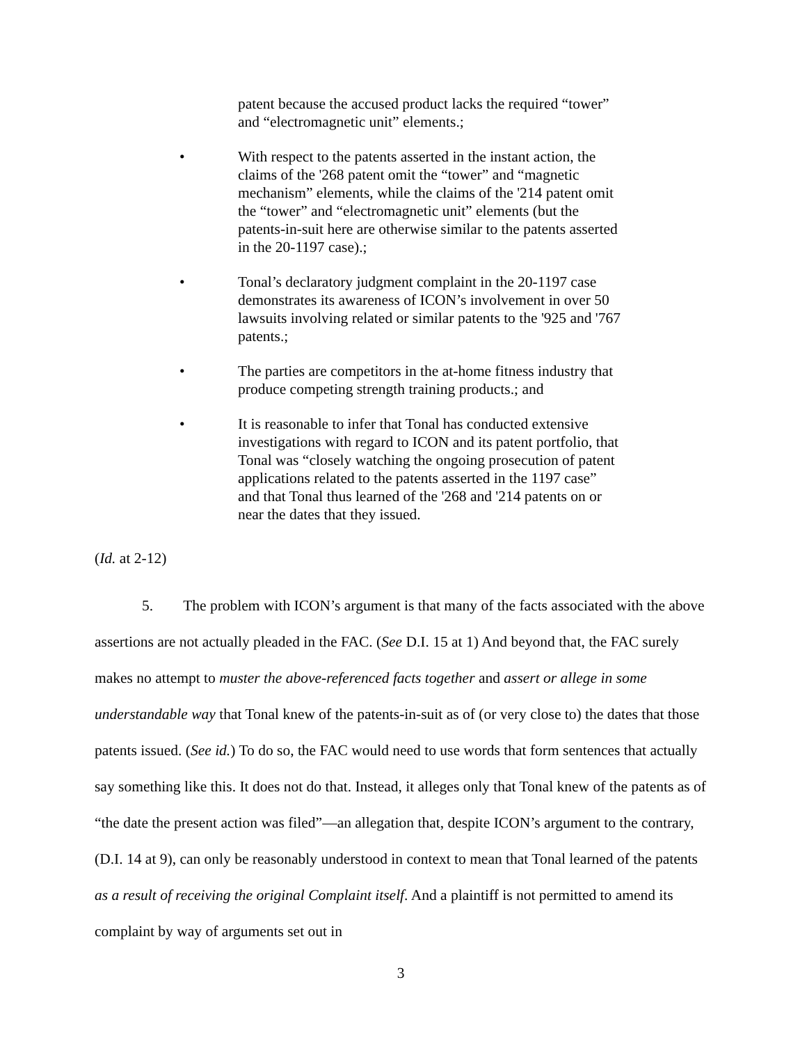patent because the accused product lacks the required “tower” and “electromagnetic unit” elements.;
• With respect to the patents asserted in the instant action, the claims of the '268 patent omit the “tower” and “magnetic mechanism” elements, while the claims of the '214 patent omit the “tower” and “electromagnetic unit” elements (but the patents-in-suit here are otherwise similar to the patents asserted in the 20-1197 case).;
• Tonal’s declaratory judgment complaint in the 20-1197 case demonstrates its awareness of ICON’s involvement in over 50 lawsuits involving related or similar patents to the '925 and '767 patents.;
• The parties are competitors in the at-home fitness industry that produce competing strength training products.; and
• It is reasonable to infer that Tonal has conducted extensive investigations with regard to ICON and its patent portfolio, that Tonal was “closely watching the ongoing prosecution of patent applications related to the patents asserted in the 1197 case” and that Tonal thus learned of the '268 and '214 patents on or near the dates that they issued.
(Id. at 2-12)
5. The problem with ICON’s argument is that many of the facts associated with the above assertions are not actually pleaded in the FAC. (See D.I. 15 at 1) And beyond that, the FAC surely makes no attempt to muster the above-referenced facts together and assert or allege in some understandable way that Tonal knew of the patents-in-suit as of (or very close to) the dates that those patents issued. (See id.) To do so, the FAC would need to use words that form sentences that actually say something like this. It does not do that. Instead, it alleges only that Tonal knew of the patents as of “the date the present action was filed”—an allegation that, despite ICON’s argument to the contrary, (D.I. 14 at 9), can only be reasonably understood in context to mean that Tonal learned of the patents as a result of receiving the original Complaint itself. And a plaintiff is not permitted to amend its complaint by way of arguments set out in
3